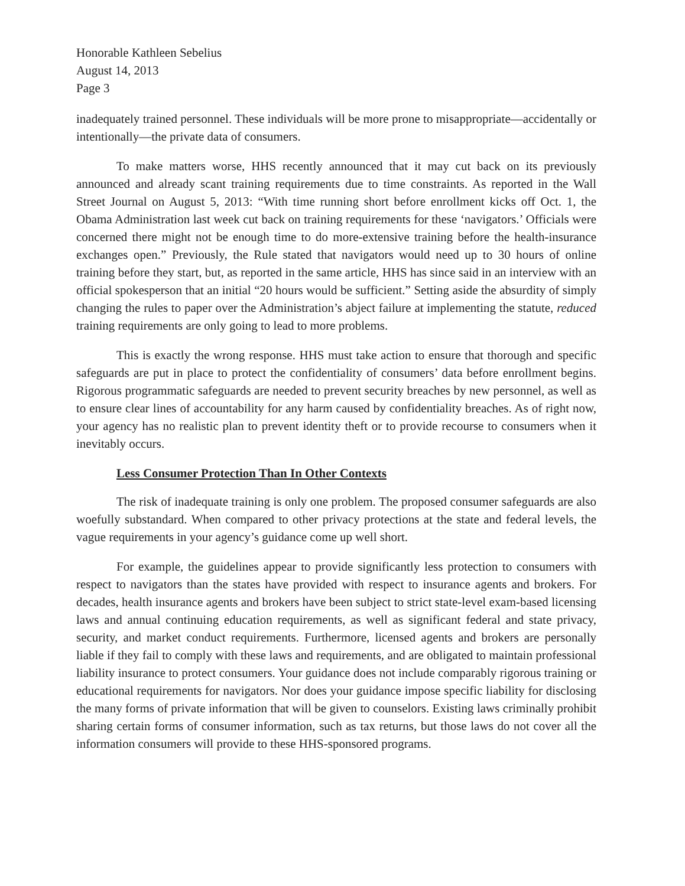Honorable Kathleen Sebelius
August 14, 2013
Page 3
inadequately trained personnel. These individuals will be more prone to misappropriate—accidentally or intentionally—the private data of consumers.
To make matters worse, HHS recently announced that it may cut back on its previously announced and already scant training requirements due to time constraints. As reported in the Wall Street Journal on August 5, 2013: “With time running short before enrollment kicks off Oct. 1, the Obama Administration last week cut back on training requirements for these ‘navigators.’ Officials were concerned there might not be enough time to do more-extensive training before the health-insurance exchanges open.” Previously, the Rule stated that navigators would need up to 30 hours of online training before they start, but, as reported in the same article, HHS has since said in an interview with an official spokesperson that an initial “20 hours would be sufficient.” Setting aside the absurdity of simply changing the rules to paper over the Administration’s abject failure at implementing the statute, reduced training requirements are only going to lead to more problems.
This is exactly the wrong response. HHS must take action to ensure that thorough and specific safeguards are put in place to protect the confidentiality of consumers’ data before enrollment begins. Rigorous programmatic safeguards are needed to prevent security breaches by new personnel, as well as to ensure clear lines of accountability for any harm caused by confidentiality breaches. As of right now, your agency has no realistic plan to prevent identity theft or to provide recourse to consumers when it inevitably occurs.
Less Consumer Protection Than In Other Contexts
The risk of inadequate training is only one problem. The proposed consumer safeguards are also woefully substandard. When compared to other privacy protections at the state and federal levels, the vague requirements in your agency’s guidance come up well short.
For example, the guidelines appear to provide significantly less protection to consumers with respect to navigators than the states have provided with respect to insurance agents and brokers. For decades, health insurance agents and brokers have been subject to strict state-level exam-based licensing laws and annual continuing education requirements, as well as significant federal and state privacy, security, and market conduct requirements. Furthermore, licensed agents and brokers are personally liable if they fail to comply with these laws and requirements, and are obligated to maintain professional liability insurance to protect consumers. Your guidance does not include comparably rigorous training or educational requirements for navigators. Nor does your guidance impose specific liability for disclosing the many forms of private information that will be given to counselors. Existing laws criminally prohibit sharing certain forms of consumer information, such as tax returns, but those laws do not cover all the information consumers will provide to these HHS-sponsored programs.